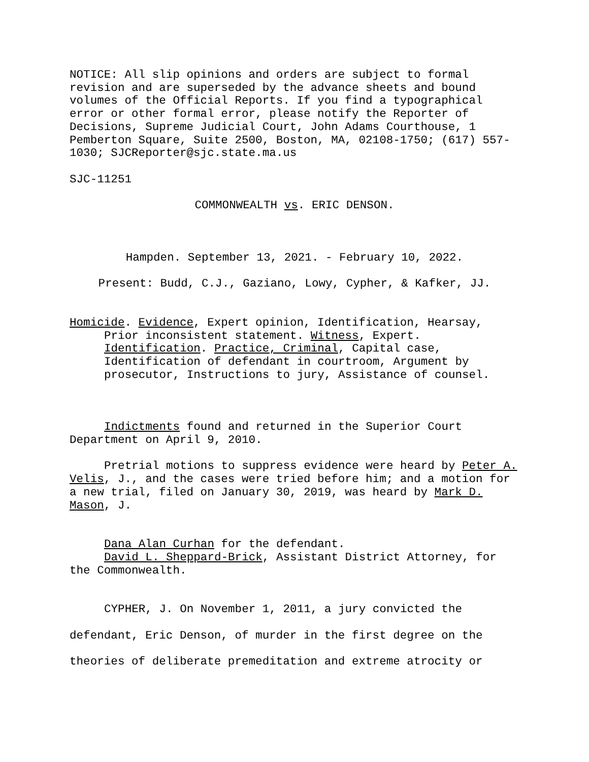NOTICE: All slip opinions and orders are subject to formal
revision and are superseded by the advance sheets and bound
volumes of the Official Reports. If you find a typographical
error or other formal error, please notify the Reporter of
Decisions, Supreme Judicial Court, John Adams Courthouse, 1
Pemberton Square, Suite 2500, Boston, MA, 02108-1750; (617) 557-
1030; SJCReporter@sjc.state.ma.us
SJC-11251
COMMONWEALTH vs. ERIC DENSON.
Hampden. September 13, 2021. - February 10, 2022.
Present: Budd, C.J., Gaziano, Lowy, Cypher, & Kafker, JJ.
Homicide. Evidence, Expert opinion, Identification, Hearsay, Prior inconsistent statement. Witness, Expert. Identification. Practice, Criminal, Capital case, Identification of defendant in courtroom, Argument by prosecutor, Instructions to jury, Assistance of counsel.
Indictments found and returned in the Superior Court Department on April 9, 2010.
Pretrial motions to suppress evidence were heard by Peter A. Velis, J., and the cases were tried before him; and a motion for a new trial, filed on January 30, 2019, was heard by Mark D. Mason, J.
Dana Alan Curhan for the defendant.
David L. Sheppard-Brick, Assistant District Attorney, for the Commonwealth.
CYPHER, J. On November 1, 2011, a jury convicted the defendant, Eric Denson, of murder in the first degree on the theories of deliberate premeditation and extreme atrocity or